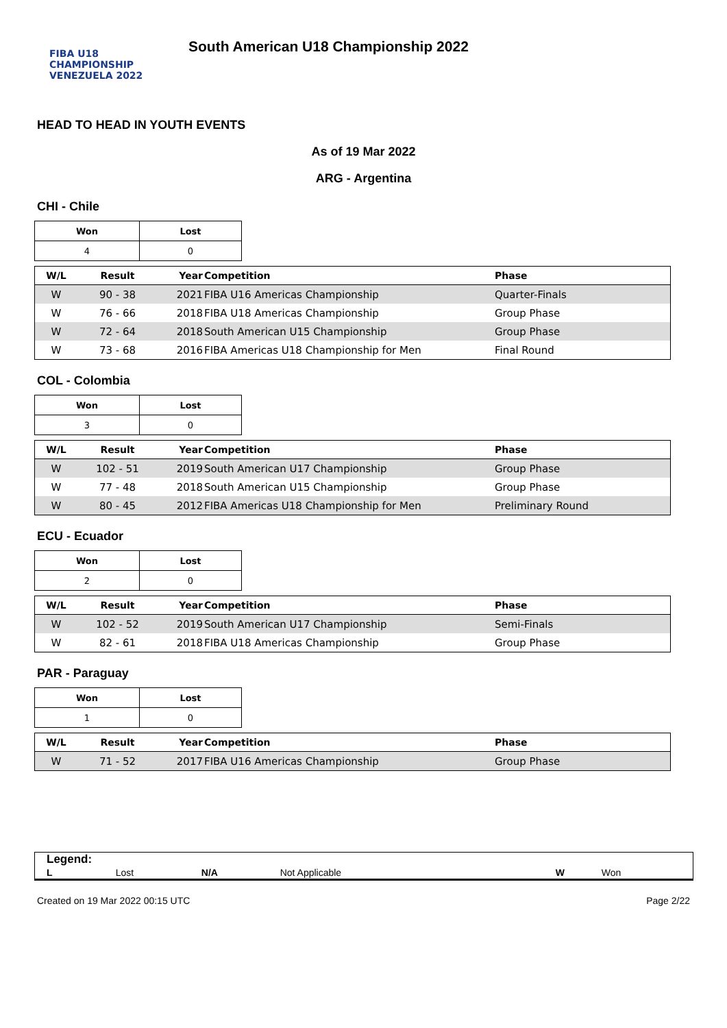FIBA U18 CHAMPIONSHIP
VENEZUELA 2022
South American U18 Championship 2022
HEAD TO HEAD IN YOUTH EVENTS
As of 19 Mar 2022
ARG - Argentina
CHI - Chile
| Won | Lost |
| --- | --- |
| 4 | 0 |
| W/L | Result | Year | Competition | Phase |
| --- | --- | --- | --- | --- |
| W | 90 - 38 | 2021 | FIBA U16 Americas Championship | Quarter-Finals |
| W | 76 - 66 | 2018 | FIBA U18 Americas Championship | Group Phase |
| W | 72 - 64 | 2018 | South American U15 Championship | Group Phase |
| W | 73 - 68 | 2016 | FIBA Americas U18 Championship for Men | Final Round |
COL - Colombia
| Won | Lost |
| --- | --- |
| 3 | 0 |
| W/L | Result | Year | Competition | Phase |
| --- | --- | --- | --- | --- |
| W | 102 - 51 | 2019 | South American U17 Championship | Group Phase |
| W | 77 - 48 | 2018 | South American U15 Championship | Group Phase |
| W | 80 - 45 | 2012 | FIBA Americas U18 Championship for Men | Preliminary Round |
ECU - Ecuador
| Won | Lost |
| --- | --- |
| 2 | 0 |
| W/L | Result | Year | Competition | Phase |
| --- | --- | --- | --- | --- |
| W | 102 - 52 | 2019 | South American U17 Championship | Semi-Finals |
| W | 82 - 61 | 2018 | FIBA U18 Americas Championship | Group Phase |
PAR - Paraguay
| Won | Lost |
| --- | --- |
| 1 | 0 |
| W/L | Result | Year | Competition | Phase |
| --- | --- | --- | --- | --- |
| W | 71 - 52 | 2017 | FIBA U16 Americas Championship | Group Phase |
Legend:
| L | Lost | N/A | Not Applicable | W | Won |
Created on 19 Mar 2022 00:15 UTC Page 2/22